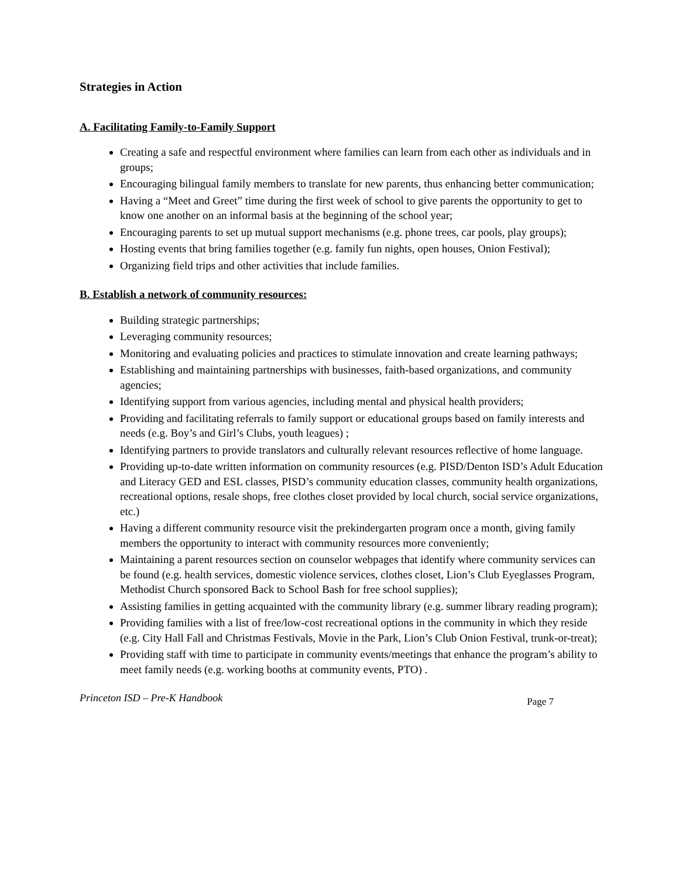Strategies in Action
A. Facilitating Family-to-Family Support
Creating a safe and respectful environment where families can learn from each other as individuals and in groups;
Encouraging bilingual family members to translate for new parents, thus enhancing better communication;
Having a “Meet and Greet” time during the first week of school to give parents the opportunity to get to know one another on an informal basis at the beginning of the school year;
Encouraging parents to set up mutual support mechanisms (e.g. phone trees, car pools, play groups);
Hosting events that bring families together (e.g. family fun nights, open houses, Onion Festival);
Organizing field trips and other activities that include families.
B. Establish a network of community resources:
Building strategic partnerships;
Leveraging community resources;
Monitoring and evaluating policies and practices to stimulate innovation and create learning pathways;
Establishing and maintaining partnerships with businesses, faith-based organizations, and community agencies;
Identifying support from various agencies, including mental and physical health providers;
Providing and facilitating referrals to family support or educational groups based on family interests and needs (e.g. Boy’s and Girl’s Clubs, youth leagues) ;
Identifying partners to provide translators and culturally relevant resources reflective of home language.
Providing up-to-date written information on community resources (e.g. PISD/Denton ISD’s Adult Education and Literacy GED and ESL classes, PISD’s community education classes, community health organizations, recreational options, resale shops, free clothes closet provided by local church, social service organizations, etc.)
Having a different community resource visit the prekindergarten program once a month, giving family members the opportunity to interact with community resources more conveniently;
Maintaining a parent resources section on counselor webpages that identify where community services can be found (e.g. health services, domestic violence services, clothes closet, Lion’s Club Eyeglasses Program, Methodist Church sponsored Back to School Bash for free school supplies);
Assisting families in getting acquainted with the community library (e.g. summer library reading program);
Providing families with a list of free/low-cost recreational options in the community in which they reside (e.g. City Hall Fall and Christmas Festivals, Movie in the Park, Lion’s Club Onion Festival, trunk-or-treat);
Providing staff with time to participate in community events/meetings that enhance the program’s ability to meet family needs (e.g. working booths at community events, PTO) .
Princeton ISD – Pre-K Handbook Page 7